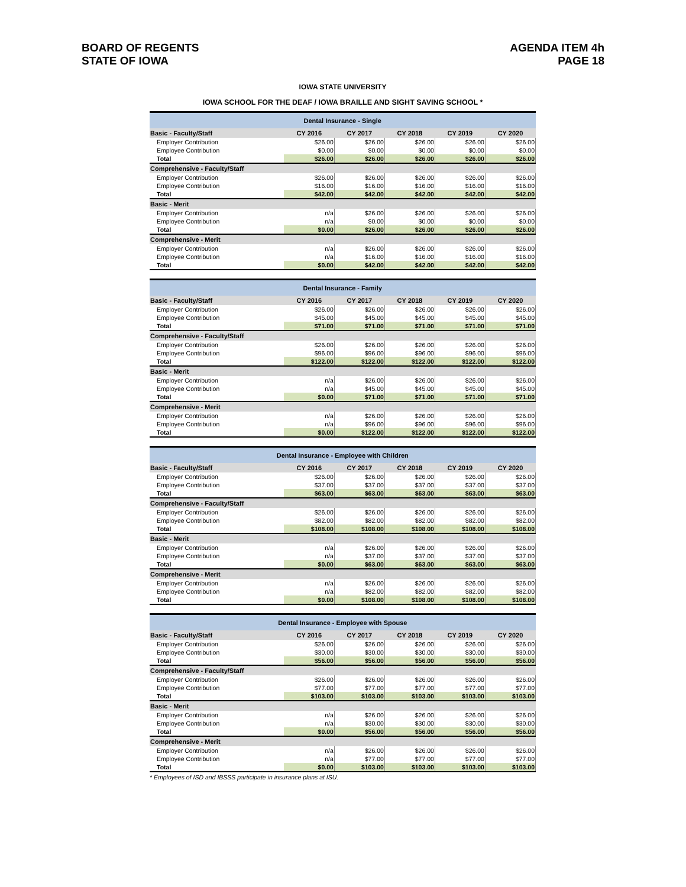BOARD OF REGENTS
STATE OF IOWA
AGENDA ITEM 4h
PAGE 18
IOWA STATE UNIVERSITY
IOWA SCHOOL FOR THE DEAF / IOWA BRAILLE AND SIGHT SAVING SCHOOL *
| Dental Insurance - Single | | | | | |
| Basic - Faculty/Staff | CY 2016 | CY 2017 | CY 2018 | CY 2019 | CY 2020 |
| Employer Contribution | $26.00 | $26.00 | $26.00 | $26.00 | $26.00 |
| Employee Contribution | $0.00 | $0.00 | $0.00 | $0.00 | $0.00 |
| Total | $26.00 | $26.00 | $26.00 | $26.00 | $26.00 |
| Comprehensive - Faculty/Staff | | | | | |
| Employer Contribution | $26.00 | $26.00 | $26.00 | $26.00 | $26.00 |
| Employee Contribution | $16.00 | $16.00 | $16.00 | $16.00 | $16.00 |
| Total | $42.00 | $42.00 | $42.00 | $42.00 | $42.00 |
| Basic - Merit | | | | | |
| Employer Contribution | n/a | $26.00 | $26.00 | $26.00 | $26.00 |
| Employee Contribution | n/a | $0.00 | $0.00 | $0.00 | $0.00 |
| Total | $0.00 | $26.00 | $26.00 | $26.00 | $26.00 |
| Comprehensive - Merit | | | | | |
| Employer Contribution | n/a | $26.00 | $26.00 | $26.00 | $26.00 |
| Employee Contribution | n/a | $16.00 | $16.00 | $16.00 | $16.00 |
| Total | $0.00 | $42.00 | $42.00 | $42.00 | $42.00 |
| Dental Insurance - Family | | | | | |
| Basic - Faculty/Staff | CY 2016 | CY 2017 | CY 2018 | CY 2019 | CY 2020 |
| Employer Contribution | $26.00 | $26.00 | $26.00 | $26.00 | $26.00 |
| Employee Contribution | $45.00 | $45.00 | $45.00 | $45.00 | $45.00 |
| Total | $71.00 | $71.00 | $71.00 | $71.00 | $71.00 |
| Comprehensive - Faculty/Staff | | | | | |
| Employer Contribution | $26.00 | $26.00 | $26.00 | $26.00 | $26.00 |
| Employee Contribution | $96.00 | $96.00 | $96.00 | $96.00 | $96.00 |
| Total | $122.00 | $122.00 | $122.00 | $122.00 | $122.00 |
| Basic - Merit | | | | | |
| Employer Contribution | n/a | $26.00 | $26.00 | $26.00 | $26.00 |
| Employee Contribution | n/a | $45.00 | $45.00 | $45.00 | $45.00 |
| Total | $0.00 | $71.00 | $71.00 | $71.00 | $71.00 |
| Comprehensive - Merit | | | | | |
| Employer Contribution | n/a | $26.00 | $26.00 | $26.00 | $26.00 |
| Employee Contribution | n/a | $96.00 | $96.00 | $96.00 | $96.00 |
| Total | $0.00 | $122.00 | $122.00 | $122.00 | $122.00 |
| Dental Insurance - Employee with Children | | | | | |
| Basic - Faculty/Staff | CY 2016 | CY 2017 | CY 2018 | CY 2019 | CY 2020 |
| Employer Contribution | $26.00 | $26.00 | $26.00 | $26.00 | $26.00 |
| Employee Contribution | $37.00 | $37.00 | $37.00 | $37.00 | $37.00 |
| Total | $63.00 | $63.00 | $63.00 | $63.00 | $63.00 |
| Comprehensive - Faculty/Staff | | | | | |
| Employer Contribution | $26.00 | $26.00 | $26.00 | $26.00 | $26.00 |
| Employee Contribution | $82.00 | $82.00 | $82.00 | $82.00 | $82.00 |
| Total | $108.00 | $108.00 | $108.00 | $108.00 | $108.00 |
| Basic - Merit | | | | | |
| Employer Contribution | n/a | $26.00 | $26.00 | $26.00 | $26.00 |
| Employee Contribution | n/a | $37.00 | $37.00 | $37.00 | $37.00 |
| Total | $0.00 | $63.00 | $63.00 | $63.00 | $63.00 |
| Comprehensive - Merit | | | | | |
| Employer Contribution | n/a | $26.00 | $26.00 | $26.00 | $26.00 |
| Employee Contribution | n/a | $82.00 | $82.00 | $82.00 | $82.00 |
| Total | $0.00 | $108.00 | $108.00 | $108.00 | $108.00 |
| Dental Insurance - Employee with Spouse | | | | | |
| Basic - Faculty/Staff | CY 2016 | CY 2017 | CY 2018 | CY 2019 | CY 2020 |
| Employer Contribution | $26.00 | $26.00 | $26.00 | $26.00 | $26.00 |
| Employee Contribution | $30.00 | $30.00 | $30.00 | $30.00 | $30.00 |
| Total | $56.00 | $56.00 | $56.00 | $56.00 | $56.00 |
| Comprehensive - Faculty/Staff | | | | | |
| Employer Contribution | $26.00 | $26.00 | $26.00 | $26.00 | $26.00 |
| Employee Contribution | $77.00 | $77.00 | $77.00 | $77.00 | $77.00 |
| Total | $103.00 | $103.00 | $103.00 | $103.00 | $103.00 |
| Basic - Merit | | | | | |
| Employer Contribution | n/a | $26.00 | $26.00 | $26.00 | $26.00 |
| Employee Contribution | n/a | $30.00 | $30.00 | $30.00 | $30.00 |
| Total | $0.00 | $56.00 | $56.00 | $56.00 | $56.00 |
| Comprehensive - Merit | | | | | |
| Employer Contribution | n/a | $26.00 | $26.00 | $26.00 | $26.00 |
| Employee Contribution | n/a | $77.00 | $77.00 | $77.00 | $77.00 |
| Total | $0.00 | $103.00 | $103.00 | $103.00 | $103.00 |
* Employees of ISD and IBSSS participate in insurance plans at ISU.